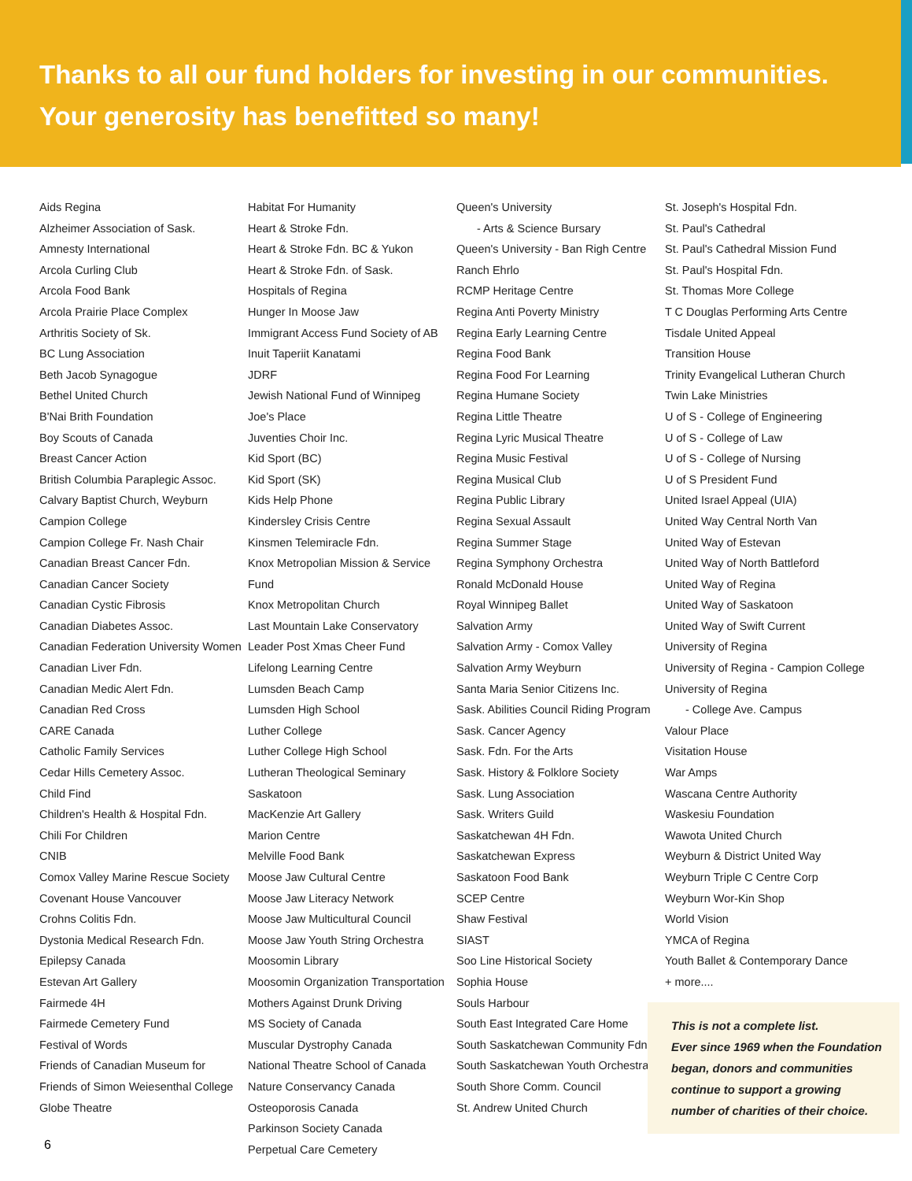Thanks to all our fund holders for investing in our communities.
Your generosity has benefitted so many!
Aids Regina
Alzheimer Association of Sask.
Amnesty International
Arcola Curling Club
Arcola Food Bank
Arcola Prairie Place Complex
Arthritis Society of Sk.
BC Lung Association
Beth Jacob Synagogue
Bethel United Church
B'Nai Brith Foundation
Boy Scouts of Canada
Breast Cancer Action
British Columbia Paraplegic Assoc.
Calvary Baptist Church, Weyburn
Campion College
Campion College Fr. Nash Chair
Canadian Breast Cancer Fdn.
Canadian Cancer Society
Canadian Cystic Fibrosis
Canadian Diabetes Assoc.
Canadian Federation University Women
Canadian Liver Fdn.
Canadian Medic Alert Fdn.
Canadian Red Cross
CARE Canada
Catholic Family Services
Cedar Hills Cemetery Assoc.
Child Find
Children's Health & Hospital Fdn.
Chili For Children
CNIB
Comox Valley Marine Rescue Society
Covenant House Vancouver
Crohns Colitis Fdn.
Dystonia Medical Research Fdn.
Epilepsy Canada
Estevan Art Gallery
Fairmede 4H
Fairmede Cemetery Fund
Festival of Words
Friends of Canadian Museum for
Friends of Simon Weiesenthal College
Globe Theatre
Habitat For Humanity
Heart & Stroke Fdn.
Heart & Stroke Fdn. BC & Yukon
Heart & Stroke Fdn. of Sask.
Hospitals of Regina
Hunger In Moose Jaw
Immigrant Access Fund Society of AB
Inuit Taperiit Kanatami
JDRF
Jewish National Fund of Winnipeg
Joe's Place
Juventies Choir Inc.
Kid Sport (BC)
Kid Sport (SK)
Kids Help Phone
Kindersley Crisis Centre
Kinsmen Telemiracle Fdn.
Knox Metropolian Mission & Service Fund
Knox Metropolitan Church
Last Mountain Lake Conservatory
Leader Post Xmas Cheer Fund
Lifelong Learning Centre
Lumsden Beach Camp
Lumsden High School
Luther College
Luther College High School
Lutheran Theological Seminary Saskatoon
MacKenzie Art Gallery
Marion Centre
Melville Food Bank
Moose Jaw Cultural Centre
Moose Jaw Literacy Network
Moose Jaw Multicultural Council
Moose Jaw Youth String Orchestra
Moosomin Library
Moosomin Organization Transportation
Mothers Against Drunk Driving
MS Society of Canada
Muscular Dystrophy Canada
National Theatre School of Canada
Nature Conservancy Canada
Osteoporosis Canada
Parkinson Society Canada
Perpetual Care Cemetery
Queen's University
- Arts & Science Bursary
Queen's University - Ban Righ Centre
Ranch Ehrlo
RCMP Heritage Centre
Regina Anti Poverty Ministry
Regina Early Learning Centre
Regina Food Bank
Regina Food For Learning
Regina Humane Society
Regina Little Theatre
Regina Lyric Musical Theatre
Regina Music Festival
Regina Musical Club
Regina Public Library
Regina Sexual Assault
Regina Summer Stage
Regina Symphony Orchestra
Ronald McDonald House
Royal Winnipeg Ballet
Salvation Army
Salvation Army - Comox Valley
Salvation Army Weyburn
Santa Maria Senior Citizens Inc.
Sask. Abilities Council Riding Program
Sask. Cancer Agency
Sask. Fdn. For the Arts
Sask. History & Folklore Society
Sask. Lung Association
Sask. Writers Guild
Saskatchewan 4H Fdn.
Saskatchewan Express
Saskatoon Food Bank
SCEP Centre
Shaw Festival
SIAST
Soo Line Historical Society
Sophia House
Souls Harbour
South East Integrated Care Home
South Saskatchewan Community Fdn.
South Saskatchewan Youth Orchestra
South Shore Comm. Council
St. Andrew United Church
St. Joseph's Hospital Fdn.
St. Paul's Cathedral
St. Paul's Cathedral Mission Fund
St. Paul's Hospital Fdn.
St. Thomas More College
T C Douglas Performing Arts Centre
Tisdale United Appeal
Transition House
Trinity Evangelical Lutheran Church
Twin Lake Ministries
U of S - College of Engineering
U of S - College of Law
U of S - College of Nursing
U of S President Fund
United Israel Appeal (UIA)
United Way Central North Van
United Way of Estevan
United Way of North Battleford
United Way of Regina
United Way of Saskatoon
United Way of Swift Current
University of Regina
University of Regina - Campion College
University of Regina
- College Ave. Campus
Valour Place
Visitation House
War Amps
Wascana Centre Authority
Waskesiu Foundation
Wawota United Church
Weyburn & District United Way
Weyburn Triple C Centre Corp
Weyburn Wor-Kin Shop
World Vision
YMCA of Regina
Youth Ballet & Contemporary Dance
+ more....
This is not a complete list.
Ever since 1969 when the Foundation began, donors and communities continue to support a growing number of charities of their choice.
6